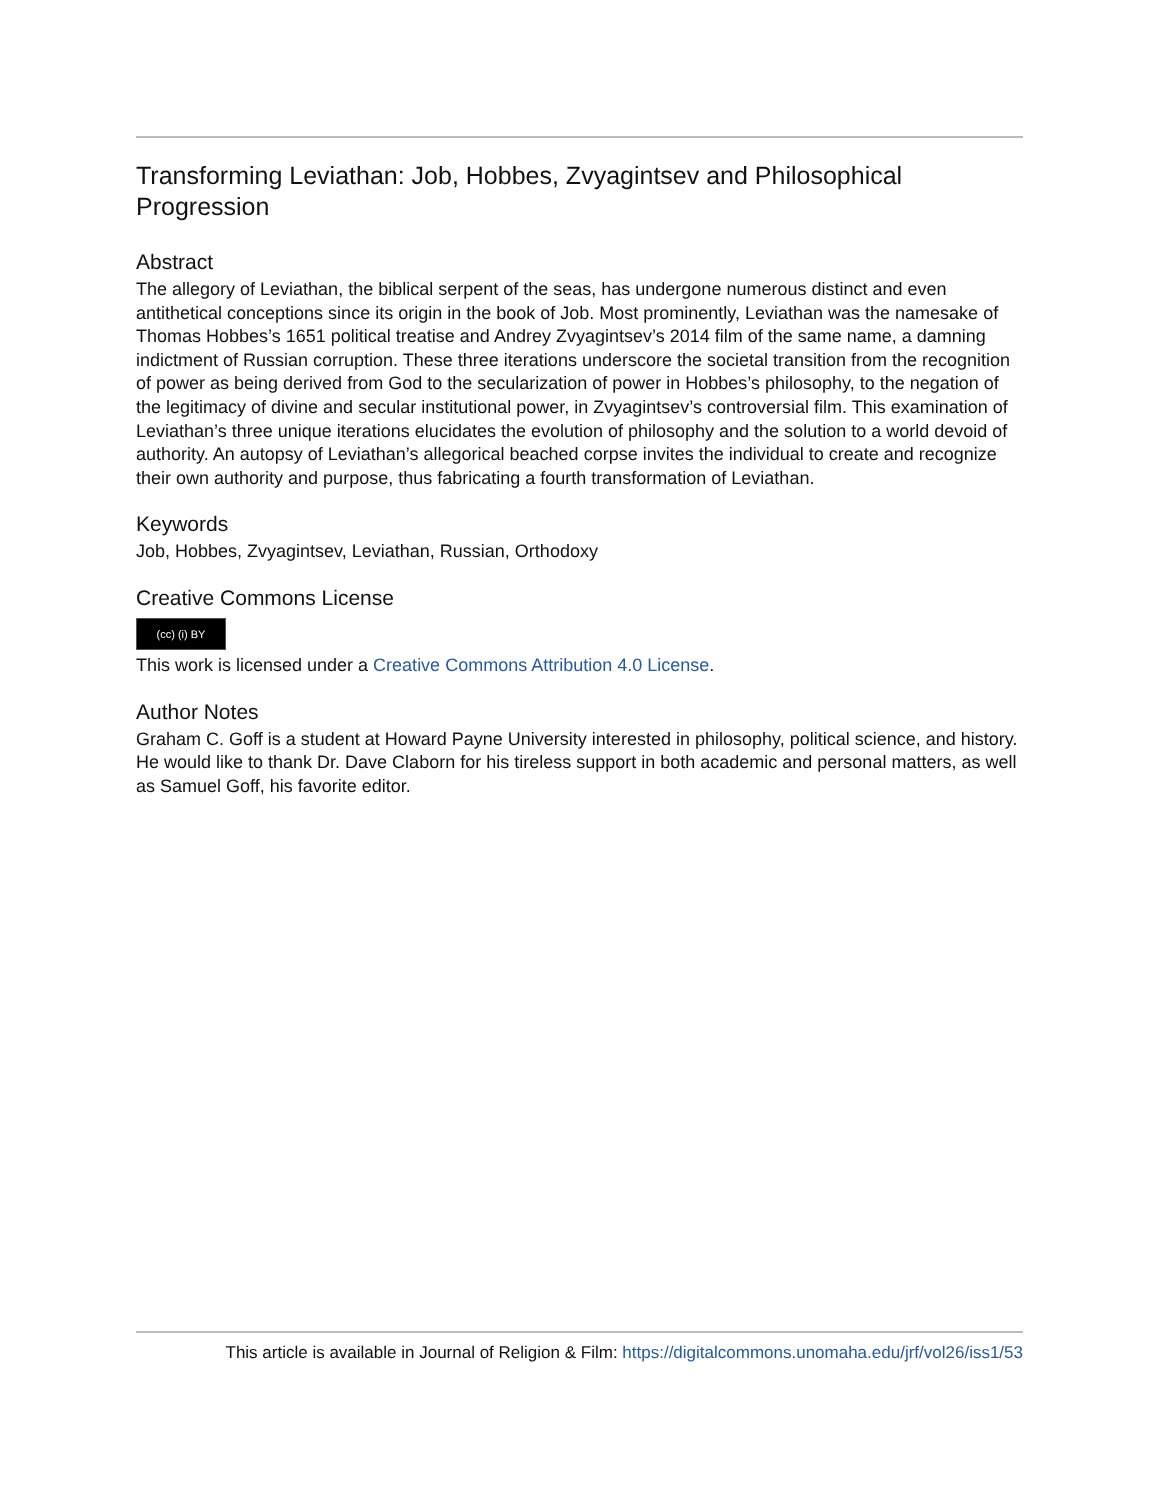Transforming Leviathan: Job, Hobbes, Zvyagintsev and Philosophical Progression
Abstract
The allegory of Leviathan, the biblical serpent of the seas, has undergone numerous distinct and even antithetical conceptions since its origin in the book of Job. Most prominently, Leviathan was the namesake of Thomas Hobbes’s 1651 political treatise and Andrey Zvyagintsev’s 2014 film of the same name, a damning indictment of Russian corruption. These three iterations underscore the societal transition from the recognition of power as being derived from God to the secularization of power in Hobbes’s philosophy, to the negation of the legitimacy of divine and secular institutional power, in Zvyagintsev’s controversial film. This examination of Leviathan’s three unique iterations elucidates the evolution of philosophy and the solution to a world devoid of authority. An autopsy of Leviathan’s allegorical beached corpse invites the individual to create and recognize their own authority and purpose, thus fabricating a fourth transformation of Leviathan.
Keywords
Job, Hobbes, Zvyagintsev, Leviathan, Russian, Orthodoxy
Creative Commons License
(cc) (i) BY
This work is licensed under a Creative Commons Attribution 4.0 License.
Author Notes
Graham C. Goff is a student at Howard Payne University interested in philosophy, political science, and history. He would like to thank Dr. Dave Claborn for his tireless support in both academic and personal matters, as well as Samuel Goff, his favorite editor.
This article is available in Journal of Religion & Film: https://digitalcommons.unomaha.edu/jrf/vol26/iss1/53